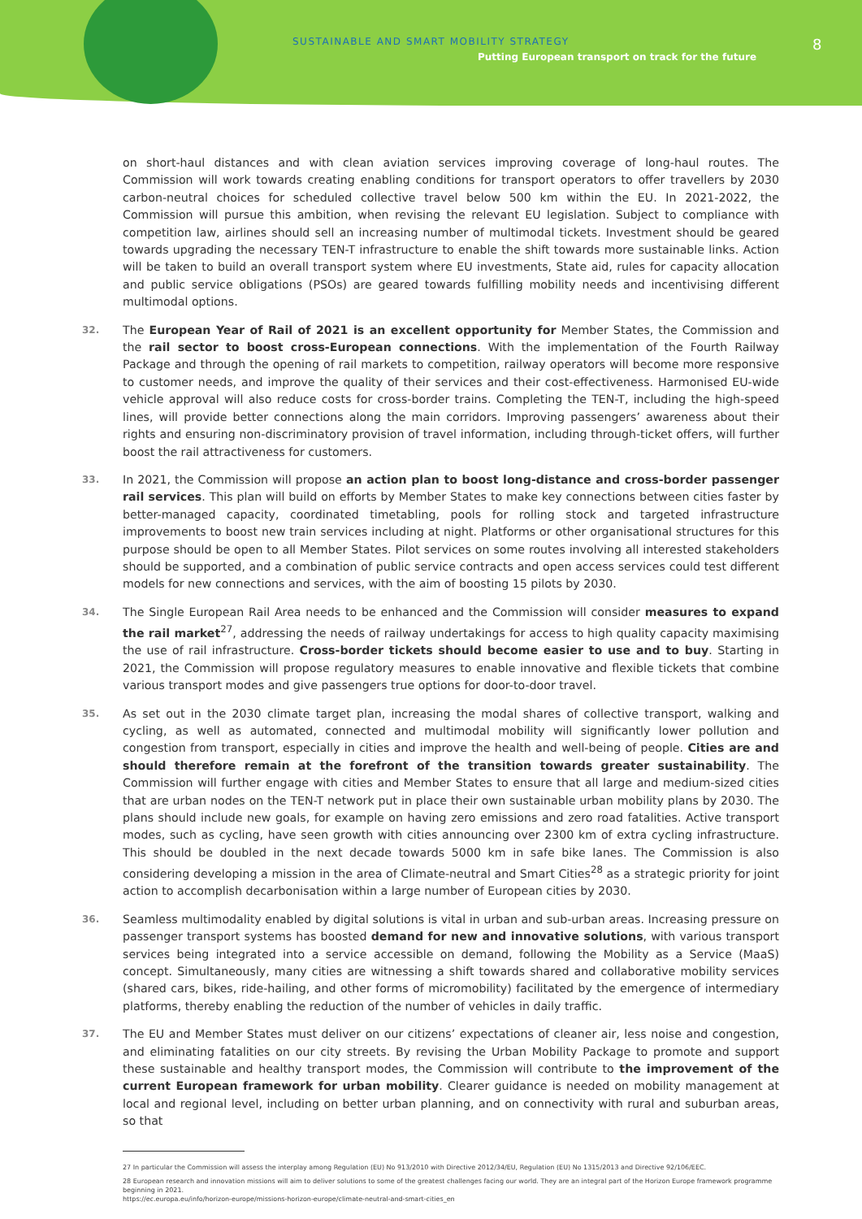SUSTAINABLE AND SMART MOBILITY STRATEGY
Putting European transport on track for the future
8
on short-haul distances and with clean aviation services improving coverage of long-haul routes. The Commission will work towards creating enabling conditions for transport operators to offer travellers by 2030 carbon-neutral choices for scheduled collective travel below 500 km within the EU. In 2021-2022, the Commission will pursue this ambition, when revising the relevant EU legislation. Subject to compliance with competition law, airlines should sell an increasing number of multimodal tickets. Investment should be geared towards upgrading the necessary TEN-T infrastructure to enable the shift towards more sustainable links. Action will be taken to build an overall transport system where EU investments, State aid, rules for capacity allocation and public service obligations (PSOs) are geared towards fulfilling mobility needs and incentivising different multimodal options.
32. The European Year of Rail of 2021 is an excellent opportunity for Member States, the Commission and the rail sector to boost cross-European connections. With the implementation of the Fourth Railway Package and through the opening of rail markets to competition, railway operators will become more responsive to customer needs, and improve the quality of their services and their cost-effectiveness. Harmonised EU-wide vehicle approval will also reduce costs for cross-border trains. Completing the TEN-T, including the high-speed lines, will provide better connections along the main corridors. Improving passengers’ awareness about their rights and ensuring non-discriminatory provision of travel information, including through-ticket offers, will further boost the rail attractiveness for customers.
33. In 2021, the Commission will propose an action plan to boost long-distance and cross-border passenger rail services. This plan will build on efforts by Member States to make key connections between cities faster by better-managed capacity, coordinated timetabling, pools for rolling stock and targeted infrastructure improvements to boost new train services including at night. Platforms or other organisational structures for this purpose should be open to all Member States. Pilot services on some routes involving all interested stakeholders should be supported, and a combination of public service contracts and open access services could test different models for new connections and services, with the aim of boosting 15 pilots by 2030.
34. The Single European Rail Area needs to be enhanced and the Commission will consider measures to expand the rail market<sup>27</sup>, addressing the needs of railway undertakings for access to high quality capacity maximising the use of rail infrastructure. Cross-border tickets should become easier to use and to buy. Starting in 2021, the Commission will propose regulatory measures to enable innovative and flexible tickets that combine various transport modes and give passengers true options for door-to-door travel.
35. As set out in the 2030 climate target plan, increasing the modal shares of collective transport, walking and cycling, as well as automated, connected and multimodal mobility will significantly lower pollution and congestion from transport, especially in cities and improve the health and well-being of people. Cities are and should therefore remain at the forefront of the transition towards greater sustainability. The Commission will further engage with cities and Member States to ensure that all large and medium-sized cities that are urban nodes on the TEN-T network put in place their own sustainable urban mobility plans by 2030. The plans should include new goals, for example on having zero emissions and zero road fatalities. Active transport modes, such as cycling, have seen growth with cities announcing over 2300 km of extra cycling infrastructure. This should be doubled in the next decade towards 5000 km in safe bike lanes. The Commission is also considering developing a mission in the area of Climate-neutral and Smart Cities<sup>28</sup> as a strategic priority for joint action to accomplish decarbonisation within a large number of European cities by 2030.
36. Seamless multimodality enabled by digital solutions is vital in urban and sub-urban areas. Increasing pressure on passenger transport systems has boosted demand for new and innovative solutions, with various transport services being integrated into a service accessible on demand, following the Mobility as a Service (MaaS) concept. Simultaneously, many cities are witnessing a shift towards shared and collaborative mobility services (shared cars, bikes, ride-hailing, and other forms of micromobility) facilitated by the emergence of intermediary platforms, thereby enabling the reduction of the number of vehicles in daily traffic.
37. The EU and Member States must deliver on our citizens’ expectations of cleaner air, less noise and congestion, and eliminating fatalities on our city streets. By revising the Urban Mobility Package to promote and support these sustainable and healthy transport modes, the Commission will contribute to the improvement of the current European framework for urban mobility. Clearer guidance is needed on mobility management at local and regional level, including on better urban planning, and on connectivity with rural and suburban areas, so that
27 In particular the Commission will assess the interplay among Regulation (EU) No 913/2010 with Directive 2012/34/EU, Regulation (EU) No 1315/2013 and Directive 92/106/EEC.
28 European research and innovation missions will aim to deliver solutions to some of the greatest challenges facing our world. They are an integral part of the Horizon Europe framework programme beginning in 2021.
https://ec.europa.eu/info/horizon-europe/missions-horizon-europe/climate-neutral-and-smart-cities_en